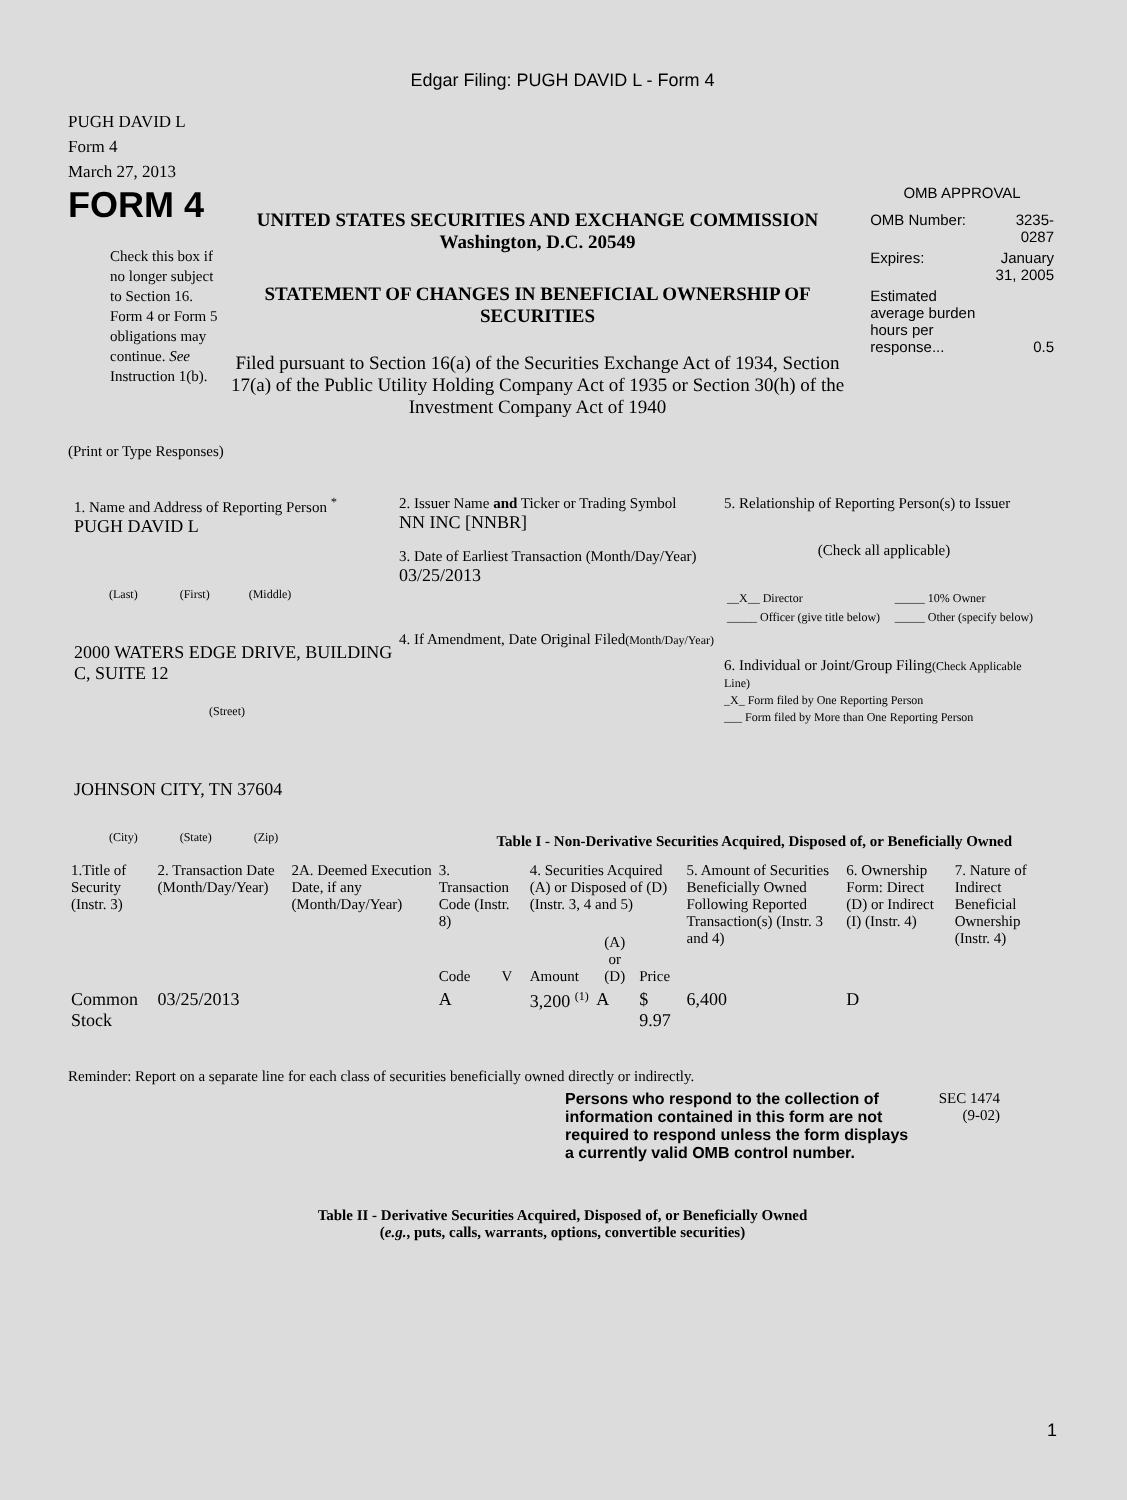Edgar Filing: PUGH DAVID L - Form 4
PUGH DAVID L
Form 4
March 27, 2013
FORM 4
Check this box if no longer subject to Section 16. Form 4 or Form 5 obligations may continue. See Instruction 1(b).
UNITED STATES SECURITIES AND EXCHANGE COMMISSION
Washington, D.C. 20549
STATEMENT OF CHANGES IN BENEFICIAL OWNERSHIP OF SECURITIES
Filed pursuant to Section 16(a) of the Securities Exchange Act of 1934, Section 17(a) of the Public Utility Holding Company Act of 1935 or Section 30(h) of the Investment Company Act of 1940
OMB APPROVAL
| OMB Number: | 3235-0287 |
| Expires: | January 31, 2005 |
| Estimated average burden hours per response... | 0.5 |
(Print or Type Responses)
1. Name and Address of Reporting Person <sup>*</sup>
PUGH DAVID L
(Last) (First) (Middle)
2000 WATERS EDGE DRIVE, BUILDING C, SUITE 12
(Street)
JOHNSON CITY, TN 37604
(City) (State) (Zip)
2. Issuer Name and Ticker or Trading Symbol
NN INC [NNBR]
3. Date of Earliest Transaction (Month/Day/Year)
03/25/2013
4. If Amendment, Date Original Filed(Month/Day/Year)
5. Relationship of Reporting Person(s) to Issuer
(Check all applicable)
| __X__ Director | _____ 10% Owner |
| _____ Officer (give title below) | _____ Other (specify below) |
6. Individual or Joint/Group Filing(Check Applicable Line)
_X_ Form filed by One Reporting Person
___ Form filed by More than One Reporting Person
Table I - Non-Derivative Securities Acquired, Disposed of, or Beneficially Owned
| 1.Title of Security (Instr. 3) | 2. Transaction Date (Month/Day/Year) | 2A. Deemed Execution Date, if any (Month/Day/Year) | 3. Transaction Code (Instr. 8) | | 4. Securities Acquired (A) or Disposed of (D) (Instr. 3, 4 and 5) | | | 5. Amount of Securities Beneficially Owned Following Reported Transaction(s) (Instr. 3 and 4) | 6. Ownership Form: Direct (D) or Indirect (I) (Instr. 4) | 7. Nature of Indirect Beneficial Ownership (Instr. 4) |
| --- | --- | --- | --- | --- | --- | --- | --- | --- | --- | --- |
| | | | Code | V | Amount | (A) or (D) | Price | | | |
| Common Stock | 03/25/2013 | | A | | 3,200 <sup>(1)</sup> | A | $ 9.97 | 6,400 | D | |
Reminder: Report on a separate line for each class of securities beneficially owned directly or indirectly.
Persons who respond to the collection of information contained in this form are not required to respond unless the form displays a currently valid OMB control number.
SEC 1474
(9-02)
Table II - Derivative Securities Acquired, Disposed of, or Beneficially Owned
(e.g., puts, calls, warrants, options, convertible securities)
1